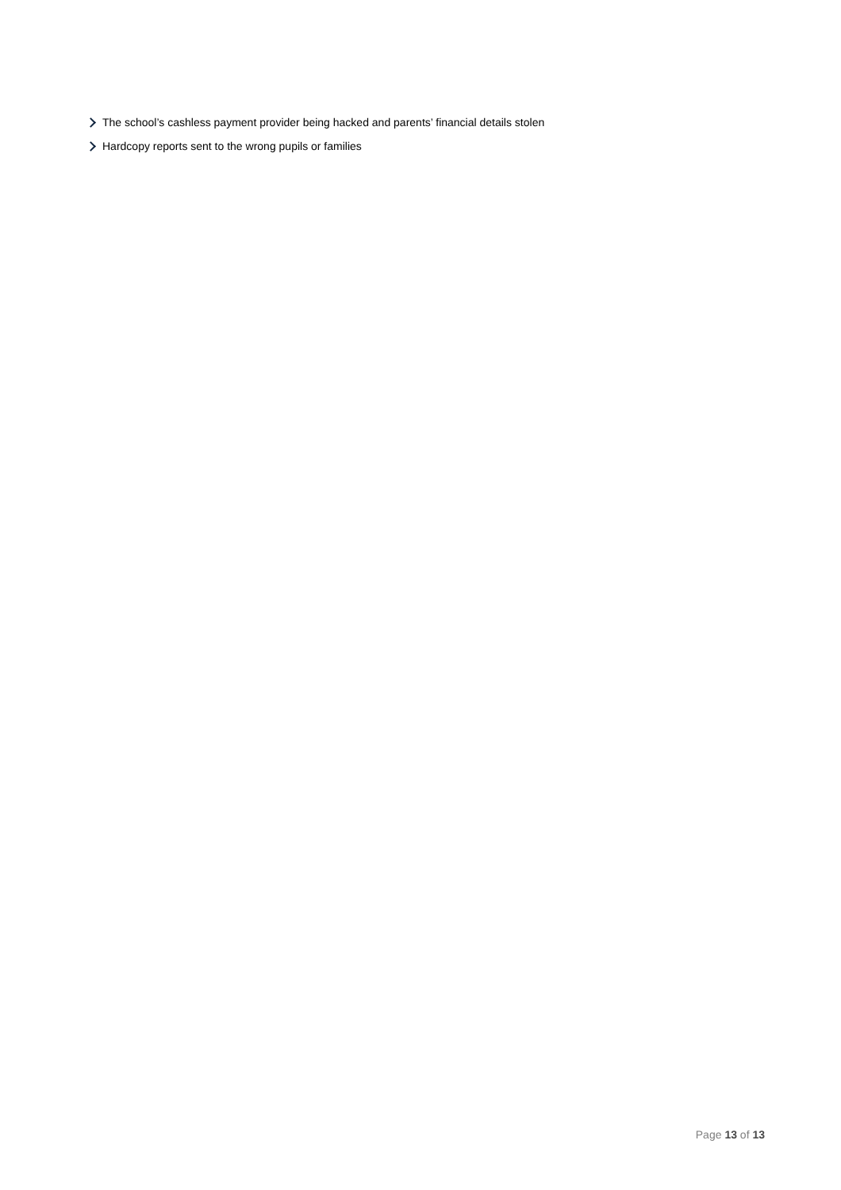The school’s cashless payment provider being hacked and parents’ financial details stolen
Hardcopy reports sent to the wrong pupils or families
Page 13 of 13